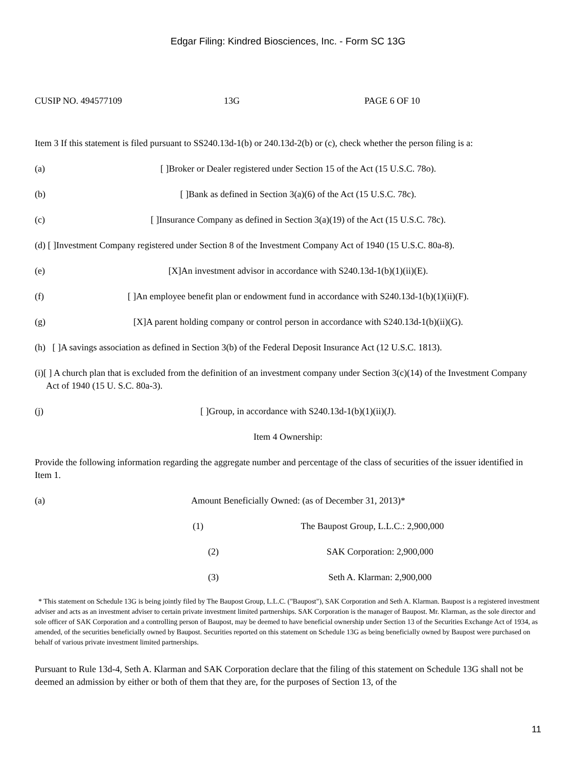Edgar Filing: Kindred Biosciences, Inc. - Form SC 13G
CUSIP NO. 494577109 13G PAGE 6 OF 10
Item 3 If this statement is filed pursuant to SS240.13d-1(b) or 240.13d-2(b) or (c), check whether the person filing is a:
(a) [ ]Broker or Dealer registered under Section 15 of the Act (15 U.S.C. 78o).
(b) [ ]Bank as defined in Section 3(a)(6) of the Act (15 U.S.C. 78c).
(c) [ ]Insurance Company as defined in Section 3(a)(19) of the Act (15 U.S.C. 78c).
(d) [ ]Investment Company registered under Section 8 of the Investment Company Act of 1940 (15 U.S.C. 80a-8).
(e) [X]An investment advisor in accordance with S240.13d-1(b)(1)(ii)(E).
(f) [ ]An employee benefit plan or endowment fund in accordance with S240.13d-1(b)(1)(ii)(F).
(g) [X]A parent holding company or control person in accordance with S240.13d-1(b)(ii)(G).
(h) [ ]A savings association as defined in Section 3(b) of the Federal Deposit Insurance Act (12 U.S.C. 1813).
(i)[ ] A church plan that is excluded from the definition of an investment company under Section 3(c)(14) of the Investment Company Act of 1940 (15 U. S.C. 80a-3).
(j) [ ]Group, in accordance with S240.13d-1(b)(1)(ii)(J).
Item 4 Ownership:
Provide the following information regarding the aggregate number and percentage of the class of securities of the issuer identified in Item 1.
(a) Amount Beneficially Owned: (as of December 31, 2013)*
(1) The Baupost Group, L.L.C.: 2,900,000
(2) SAK Corporation: 2,900,000
(3) Seth A. Klarman: 2,900,000
* This statement on Schedule 13G is being jointly filed by The Baupost Group, L.L.C. ("Baupost"), SAK Corporation and Seth A. Klarman. Baupost is a registered investment adviser and acts as an investment adviser to certain private investment limited partnerships. SAK Corporation is the manager of Baupost. Mr. Klarman, as the sole director and sole officer of SAK Corporation and a controlling person of Baupost, may be deemed to have beneficial ownership under Section 13 of the Securities Exchange Act of 1934, as amended, of the securities beneficially owned by Baupost. Securities reported on this statement on Schedule 13G as being beneficially owned by Baupost were purchased on behalf of various private investment limited partnerships.
Pursuant to Rule 13d-4, Seth A. Klarman and SAK Corporation declare that the filing of this statement on Schedule 13G shall not be deemed an admission by either or both of them that they are, for the purposes of Section 13, of the
11